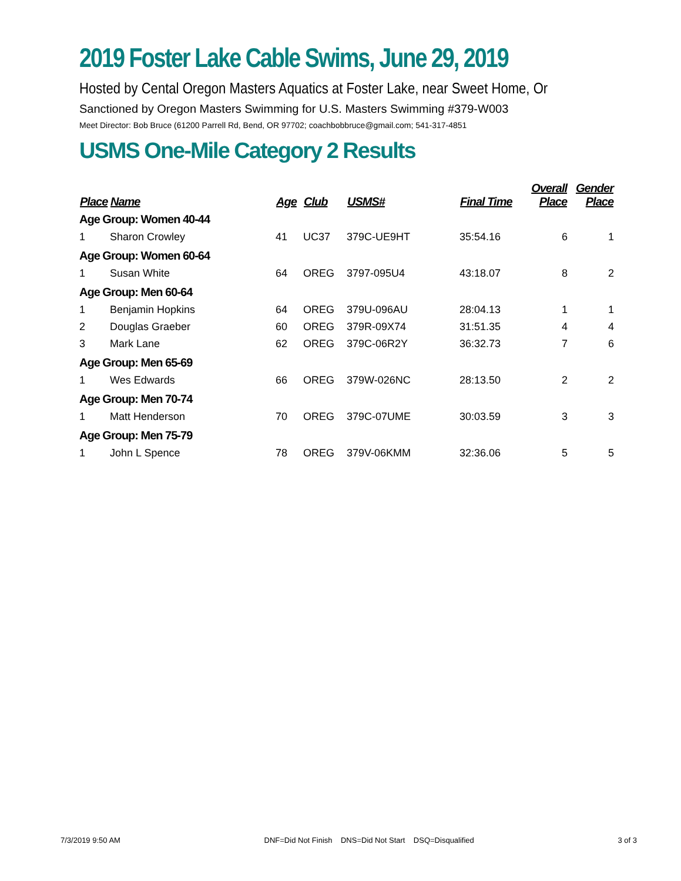2019 Foster Lake Cable Swims, June 29, 2019
Hosted by Cental Oregon Masters Aquatics at Foster Lake, near Sweet Home, Or
Sanctioned by Oregon Masters Swimming for U.S. Masters Swimming #379-W003
Meet Director: Bob Bruce (61200 Parrell Rd, Bend, OR 97702; coachbobbruce@gmail.com; 541-317-4851
USMS One-Mile Category 2 Results
| Place | Name | Age | Club | USMS# | Final Time | Overall Place | Gender Place |
| --- | --- | --- | --- | --- | --- | --- | --- |
| Age Group: Women 40-44 | | | | | | | |
| 1 | Sharon Crowley | 41 | UC37 | 379C-UE9HT | 35:54.16 | 6 | 1 |
| Age Group: Women 60-64 | | | | | | | |
| 1 | Susan White | 64 | OREG | 3797-095U4 | 43:18.07 | 8 | 2 |
| Age Group: Men 60-64 | | | | | | | |
| 1 | Benjamin Hopkins | 64 | OREG | 379U-096AU | 28:04.13 | 1 | 1 |
| 2 | Douglas Graeber | 60 | OREG | 379R-09X74 | 31:51.35 | 4 | 4 |
| 3 | Mark Lane | 62 | OREG | 379C-06R2Y | 36:32.73 | 7 | 6 |
| Age Group: Men 65-69 | | | | | | | |
| 1 | Wes Edwards | 66 | OREG | 379W-026NC | 28:13.50 | 2 | 2 |
| Age Group: Men 70-74 | | | | | | | |
| 1 | Matt Henderson | 70 | OREG | 379C-07UME | 30:03.59 | 3 | 3 |
| Age Group: Men 75-79 | | | | | | | |
| 1 | John L Spence | 78 | OREG | 379V-06KMM | 32:36.06 | 5 | 5 |
7/3/2019 9:50 AM DNF=Did Not Finish DNS=Did Not Start DSQ=Disqualified 3 of 3